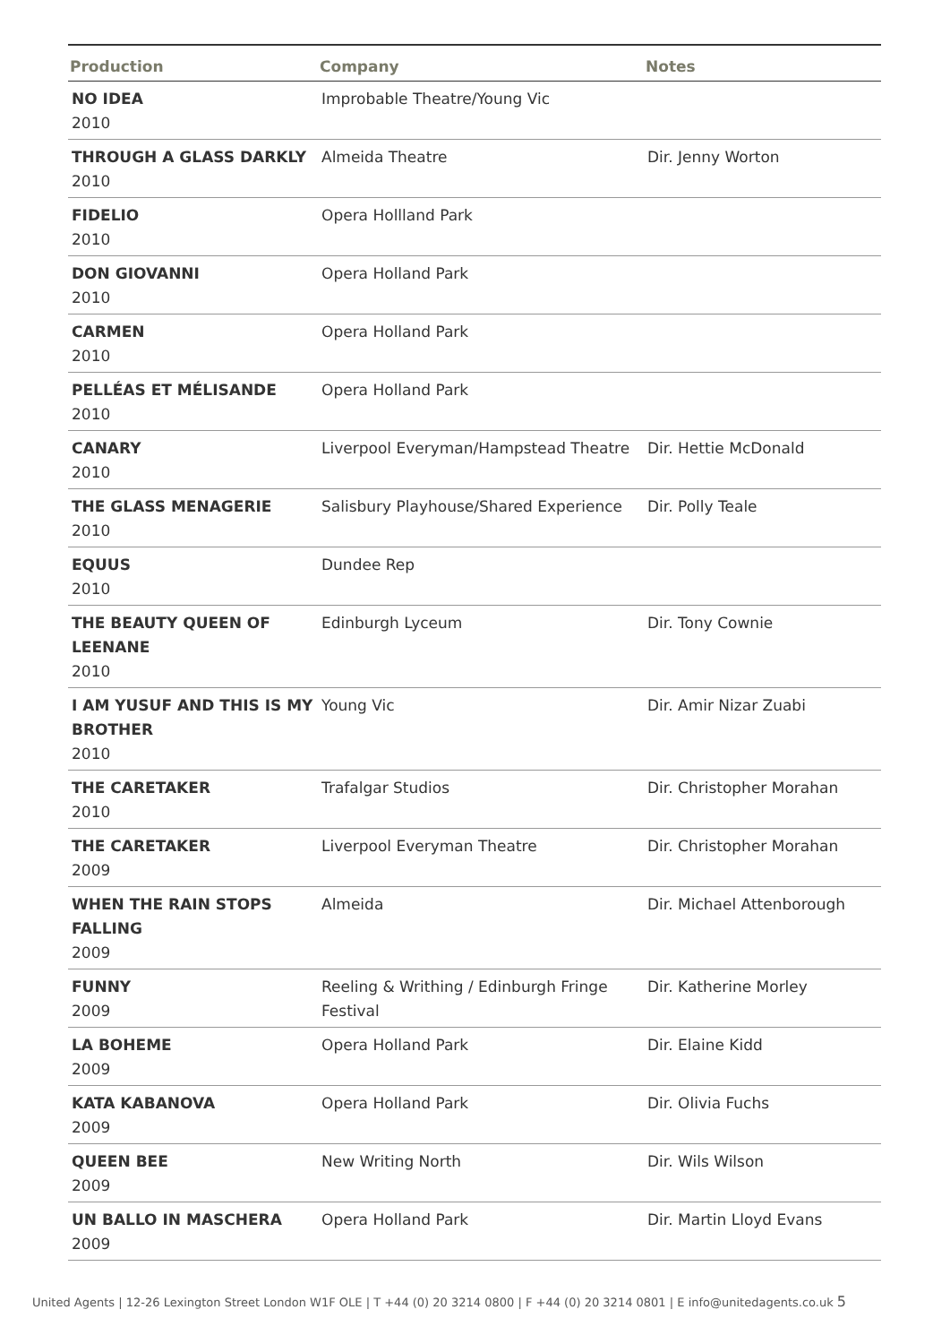| Production | Company | Notes |
| --- | --- | --- |
| NO IDEA 2010 | Improbable Theatre/Young Vic | |
| THROUGH A GLASS DARKLY 2010 | Almeida Theatre | Dir. Jenny Worton |
| FIDELIO 2010 | Opera Hollland Park | |
| DON GIOVANNI 2010 | Opera Holland Park | |
| CARMEN 2010 | Opera Holland Park | |
| PELLÉAS ET MÉLISANDE 2010 | Opera Holland Park | |
| CANARY 2010 | Liverpool Everyman/Hampstead Theatre | Dir. Hettie McDonald |
| THE GLASS MENAGERIE 2010 | Salisbury Playhouse/Shared Experience | Dir. Polly Teale |
| EQUUS 2010 | Dundee Rep | |
| THE BEAUTY QUEEN OF LEENANE 2010 | Edinburgh Lyceum | Dir. Tony Cownie |
| I AM YUSUF AND THIS IS MY BROTHER 2010 | Young Vic | Dir. Amir Nizar Zuabi |
| THE CARETAKER 2010 | Trafalgar Studios | Dir. Christopher Morahan |
| THE CARETAKER 2009 | Liverpool Everyman Theatre | Dir. Christopher Morahan |
| WHEN THE RAIN STOPS FALLING 2009 | Almeida | Dir. Michael Attenborough |
| FUNNY 2009 | Reeling & Writhing / Edinburgh Fringe Festival | Dir. Katherine Morley |
| LA BOHEME 2009 | Opera Holland Park | Dir. Elaine Kidd |
| KATA KABANOVA 2009 | Opera Holland Park | Dir. Olivia Fuchs |
| QUEEN BEE 2009 | New Writing North | Dir. Wils Wilson |
| UN BALLO IN MASCHERA 2009 | Opera Holland Park | Dir. Martin Lloyd Evans |
United Agents | 12-26 Lexington Street London W1F OLE | T +44 (0) 20 3214 0800 | F +44 (0) 20 3214 0801 | E info@unitedagents.co.uk 5